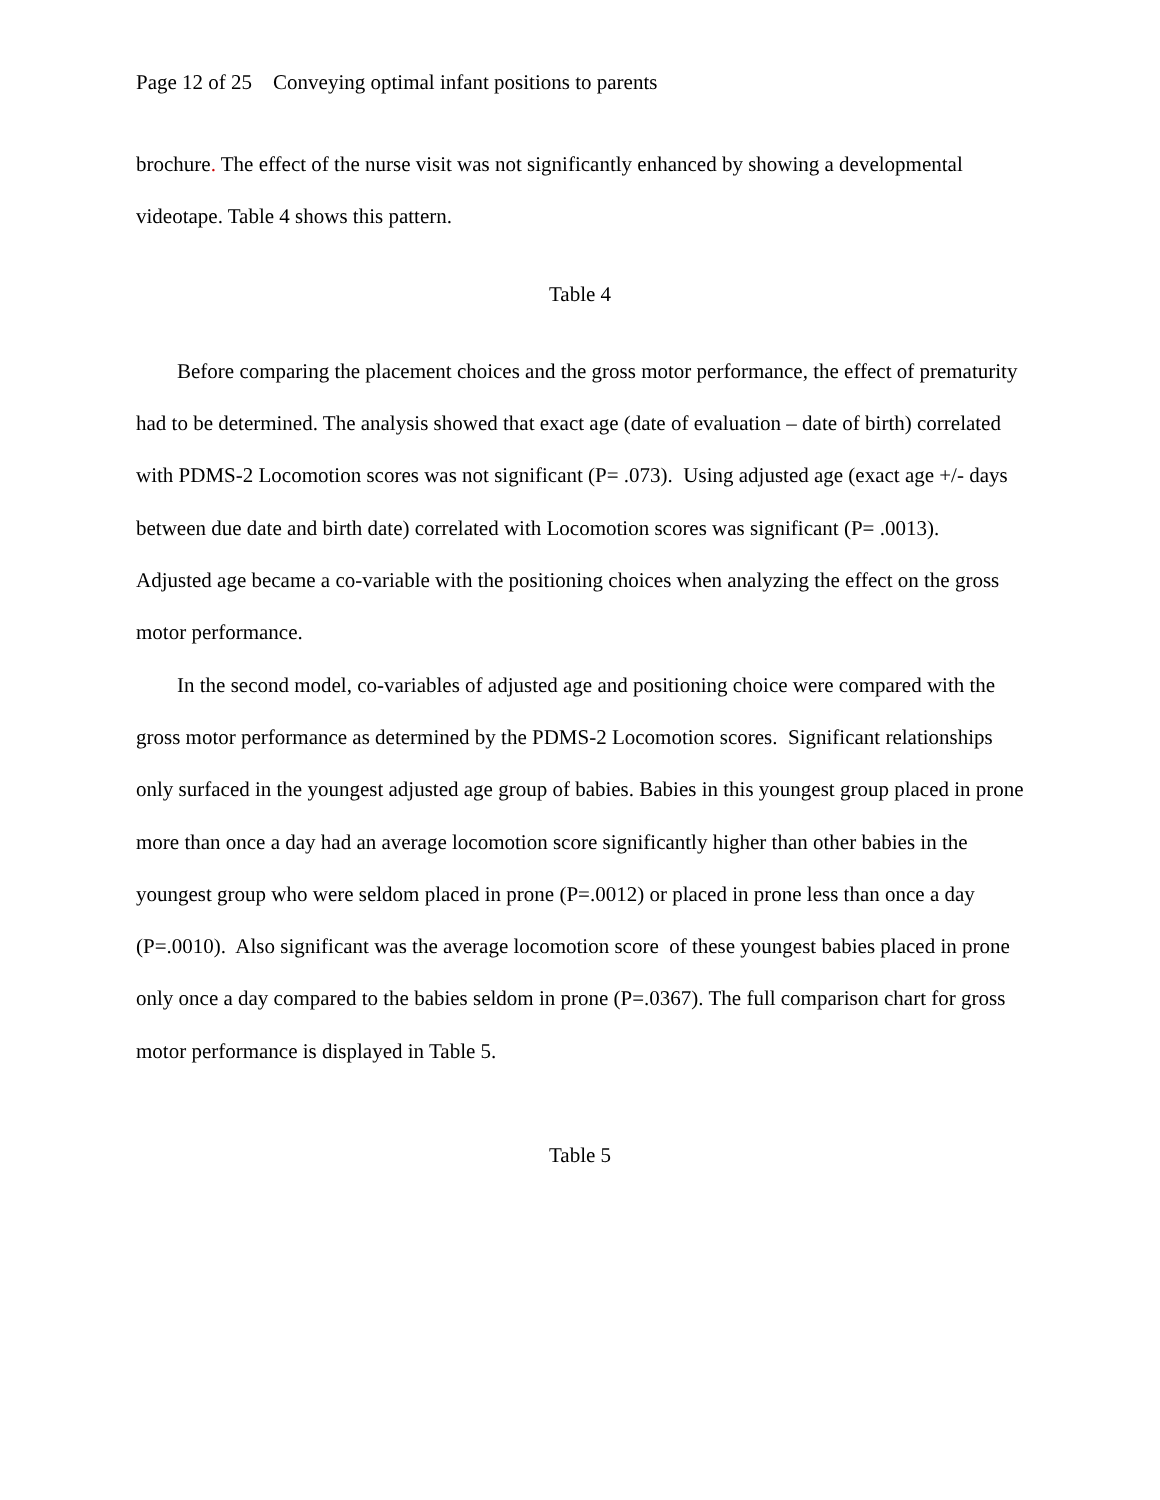Page 12 of 25 Conveying optimal infant positions to parents
brochure. The effect of the nurse visit was not significantly enhanced by showing a developmental videotape. Table 4 shows this pattern.
Table 4
Before comparing the placement choices and the gross motor performance, the effect of prematurity had to be determined. The analysis showed that exact age (date of evaluation – date of birth) correlated with PDMS-2 Locomotion scores was not significant (P= .073). Using adjusted age (exact age +/- days between due date and birth date) correlated with Locomotion scores was significant (P= .0013). Adjusted age became a co-variable with the positioning choices when analyzing the effect on the gross motor performance.
In the second model, co-variables of adjusted age and positioning choice were compared with the gross motor performance as determined by the PDMS-2 Locomotion scores. Significant relationships only surfaced in the youngest adjusted age group of babies. Babies in this youngest group placed in prone more than once a day had an average locomotion score significantly higher than other babies in the youngest group who were seldom placed in prone (P=.0012) or placed in prone less than once a day (P=.0010). Also significant was the average locomotion score of these youngest babies placed in prone only once a day compared to the babies seldom in prone (P=.0367). The full comparison chart for gross motor performance is displayed in Table 5.
Table 5